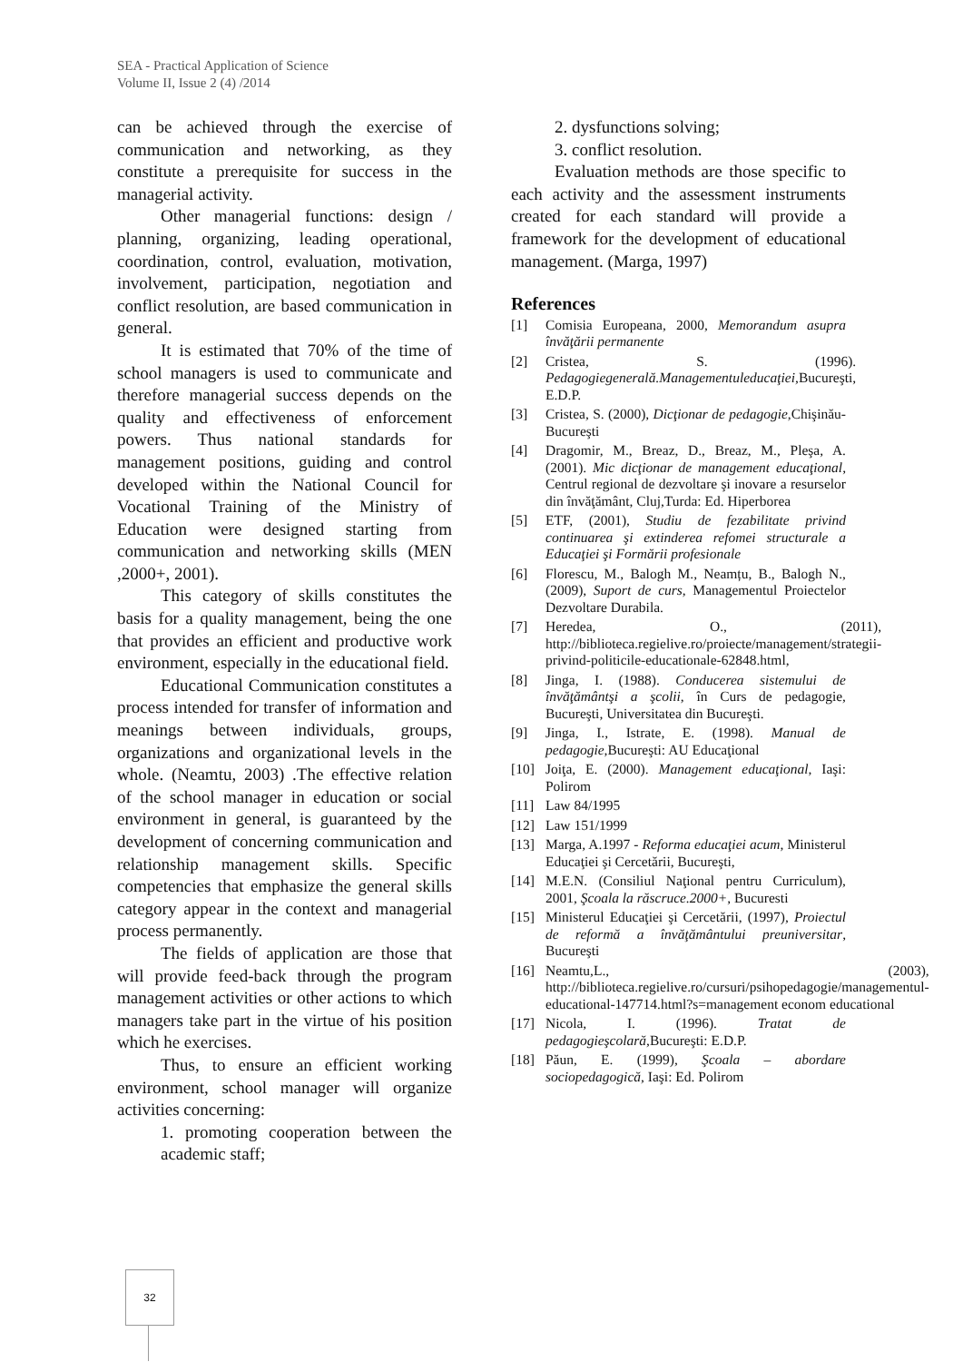SEA - Practical Application of Science
Volume II, Issue 2 (4) /2014
can be achieved through the exercise of communication and networking, as they constitute a prerequisite for success in the managerial activity.
Other managerial functions: design / planning, organizing, leading operational, coordination, control, evaluation, motivation, involvement, participation, negotiation and conflict resolution, are based communication in general.
It is estimated that 70% of the time of school managers is used to communicate and therefore managerial success depends on the quality and effectiveness of enforcement powers. Thus national standards for management positions, guiding and control developed within the National Council for Vocational Training of the Ministry of Education were designed starting from communication and networking skills (MEN ,2000+, 2001).
This category of skills constitutes the basis for a quality management, being the one that provides an efficient and productive work environment, especially in the educational field.
Educational Communication constitutes a process intended for transfer of information and meanings between individuals, groups, organizations and organizational levels in the whole. (Neamtu, 2003) .The effective relation of the school manager in education or social environment in general, is guaranteed by the development of concerning communication and relationship management skills. Specific competencies that emphasize the general skills category appear in the context and managerial process permanently.
The fields of application are those that will provide feed-back through the program management activities or other actions to which managers take part in the virtue of his position which he exercises.
Thus, to ensure an efficient working environment, school manager will organize activities concerning:
1. promoting cooperation between the academic staff;
2. dysfunctions solving;
3. conflict resolution.
Evaluation methods are those specific to each activity and the assessment instruments created for each standard will provide a framework for the development of educational management. (Marga, 1997)
References
[1] Comisia Europeana, 2000, Memorandum asupra învăţării permanente
[2] Cristea, S. (1996). Pedagogiegenerală.Managementuleducaţiei,Bucureşti, E.D.P.
[3] Cristea, S. (2000), Dicţionar de pedagogie,Chişinău-Bucureşti
[4] Dragomir, M., Breaz, D., Breaz, M., Pleşa, A. (2001). Mic dicţionar de management educaţional, Centrul regional de dezvoltare şi inovare a resurselor din învăţământ, Cluj,Turda: Ed. Hiperborea
[5] ETF, (2001), Studiu de fezabilitate privind continuarea şi extinderea refomei structurale a Educaţiei şi Formării profesionale
[6] Florescu, M., Balogh M., Neamțu, B., Balogh N., (2009), Suport de curs, Managementul Proiectelor Dezvoltare Durabila.
[7] Heredea, O., (2011), http://biblioteca.regielive.ro/proiecte/management/strategii-privind-politicile-educationale-62848.html,
[8] Jinga, I. (1988). Conducerea sistemului de învăţământşi a şcolii, în Curs de pedagogie, Bucureşti, Universitatea din Bucureşti.
[9] Jinga, I., Istrate, E. (1998). Manual de pedagogie,Bucureşti: AU Educaţional
[10] Joiţa, E. (2000). Management educaţional, Iaşi: Polirom
[11] Law 84/1995
[12] Law 151/1999
[13] Marga, A.1997 - Reforma educaţiei acum, Ministerul Educaţiei şi Cercetării, Bucureşti,
[14] M.E.N. (Consiliul Naţional pentru Curriculum), 2001, Şcoala la răscruce.2000+, Bucuresti
[15] Ministerul Educaţiei şi Cercetării, (1997), Proiectul de reformă a învăţământului preuniversitar, Bucureşti
[16] Neamtu,L., (2003), http://biblioteca.regielive.ro/cursuri/psihopedagogie/managementul-educational-147714.html?s=management econom educational
[17] Nicola, I. (1996). Tratat de pedagogieşcolară,Bucureşti: E.D.P.
[18] Păun, E. (1999), Şcoala – abordare sociopedagogică, Iaşi: Ed. Polirom
32